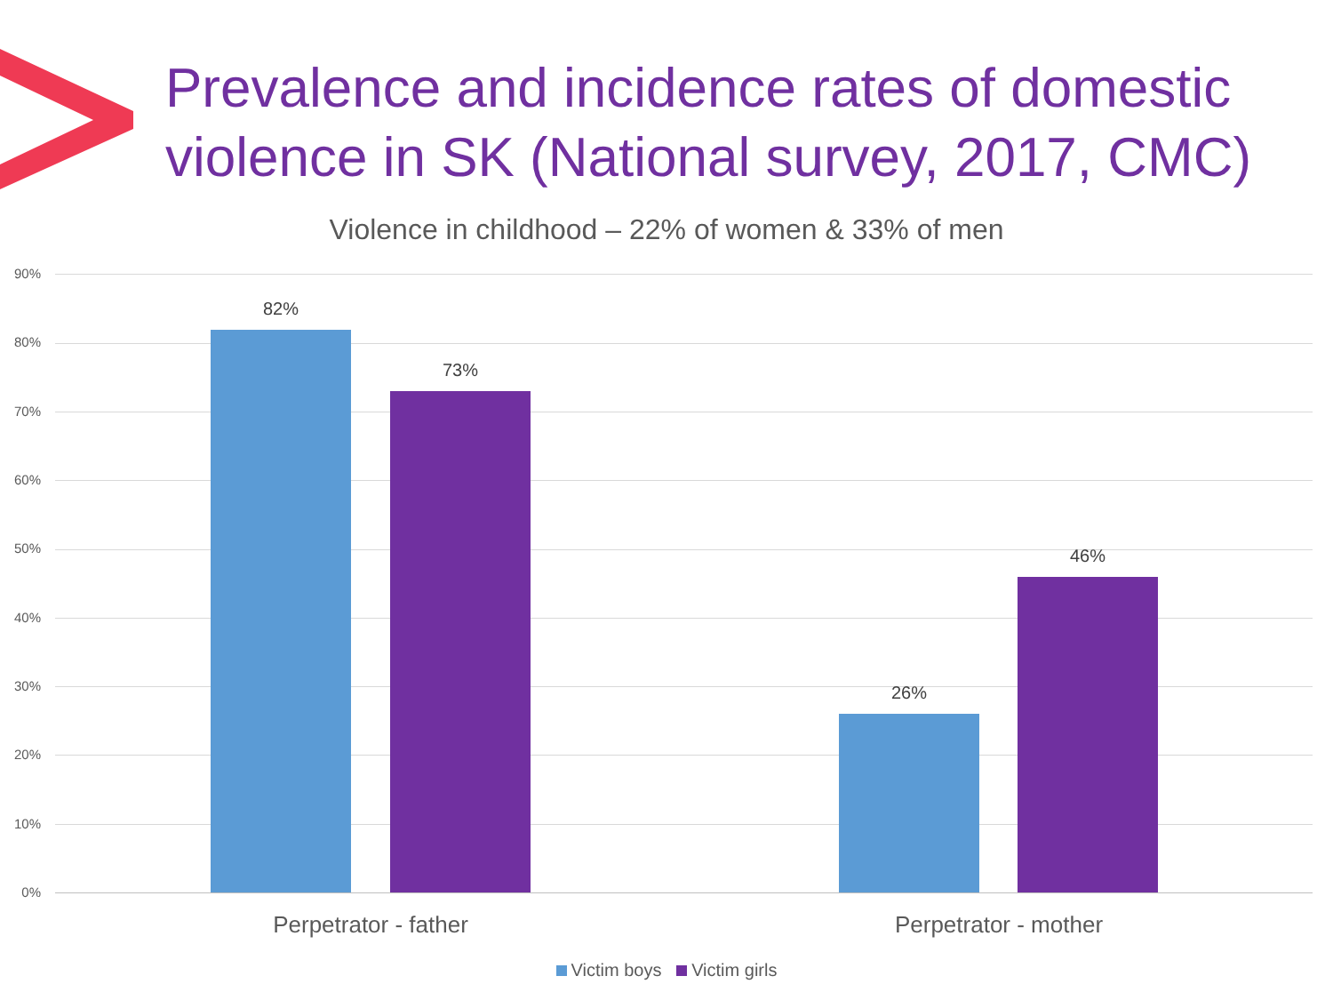Prevalence and incidence rates of domestic
violence in SK (National survey, 2017, CMC)
Violence in childhood – 22% of women & 33% of men
90%
80%
70%
60%
50%
40%
30%
20%
10%
0%
82%
73%
26%
46%
Perpetrator - father Perpetrator - mother
Victim boys Victim girls